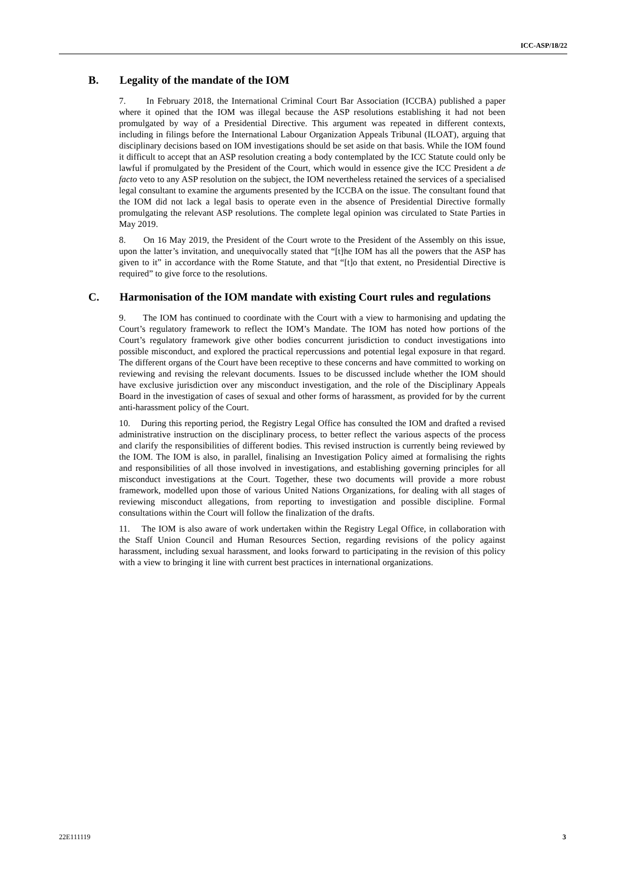ICC-ASP/18/22
B. Legality of the mandate of the IOM
7. In February 2018, the International Criminal Court Bar Association (ICCBA) published a paper where it opined that the IOM was illegal because the ASP resolutions establishing it had not been promulgated by way of a Presidential Directive. This argument was repeated in different contexts, including in filings before the International Labour Organization Appeals Tribunal (ILOAT), arguing that disciplinary decisions based on IOM investigations should be set aside on that basis. While the IOM found it difficult to accept that an ASP resolution creating a body contemplated by the ICC Statute could only be lawful if promulgated by the President of the Court, which would in essence give the ICC President a de facto veto to any ASP resolution on the subject, the IOM nevertheless retained the services of a specialised legal consultant to examine the arguments presented by the ICCBA on the issue. The consultant found that the IOM did not lack a legal basis to operate even in the absence of Presidential Directive formally promulgating the relevant ASP resolutions. The complete legal opinion was circulated to State Parties in May 2019.
8. On 16 May 2019, the President of the Court wrote to the President of the Assembly on this issue, upon the latter’s invitation, and unequivocally stated that “[t]he IOM has all the powers that the ASP has given to it” in accordance with the Rome Statute, and that “[t]o that extent, no Presidential Directive is required” to give force to the resolutions.
C. Harmonisation of the IOM mandate with existing Court rules and regulations
9. The IOM has continued to coordinate with the Court with a view to harmonising and updating the Court’s regulatory framework to reflect the IOM’s Mandate. The IOM has noted how portions of the Court’s regulatory framework give other bodies concurrent jurisdiction to conduct investigations into possible misconduct, and explored the practical repercussions and potential legal exposure in that regard. The different organs of the Court have been receptive to these concerns and have committed to working on reviewing and revising the relevant documents. Issues to be discussed include whether the IOM should have exclusive jurisdiction over any misconduct investigation, and the role of the Disciplinary Appeals Board in the investigation of cases of sexual and other forms of harassment, as provided for by the current anti-harassment policy of the Court.
10. During this reporting period, the Registry Legal Office has consulted the IOM and drafted a revised administrative instruction on the disciplinary process, to better reflect the various aspects of the process and clarify the responsibilities of different bodies. This revised instruction is currently being reviewed by the IOM. The IOM is also, in parallel, finalising an Investigation Policy aimed at formalising the rights and responsibilities of all those involved in investigations, and establishing governing principles for all misconduct investigations at the Court. Together, these two documents will provide a more robust framework, modelled upon those of various United Nations Organizations, for dealing with all stages of reviewing misconduct allegations, from reporting to investigation and possible discipline. Formal consultations within the Court will follow the finalization of the drafts.
11. The IOM is also aware of work undertaken within the Registry Legal Office, in collaboration with the Staff Union Council and Human Resources Section, regarding revisions of the policy against harassment, including sexual harassment, and looks forward to participating in the revision of this policy with a view to bringing it line with current best practices in international organizations.
22E111119 3